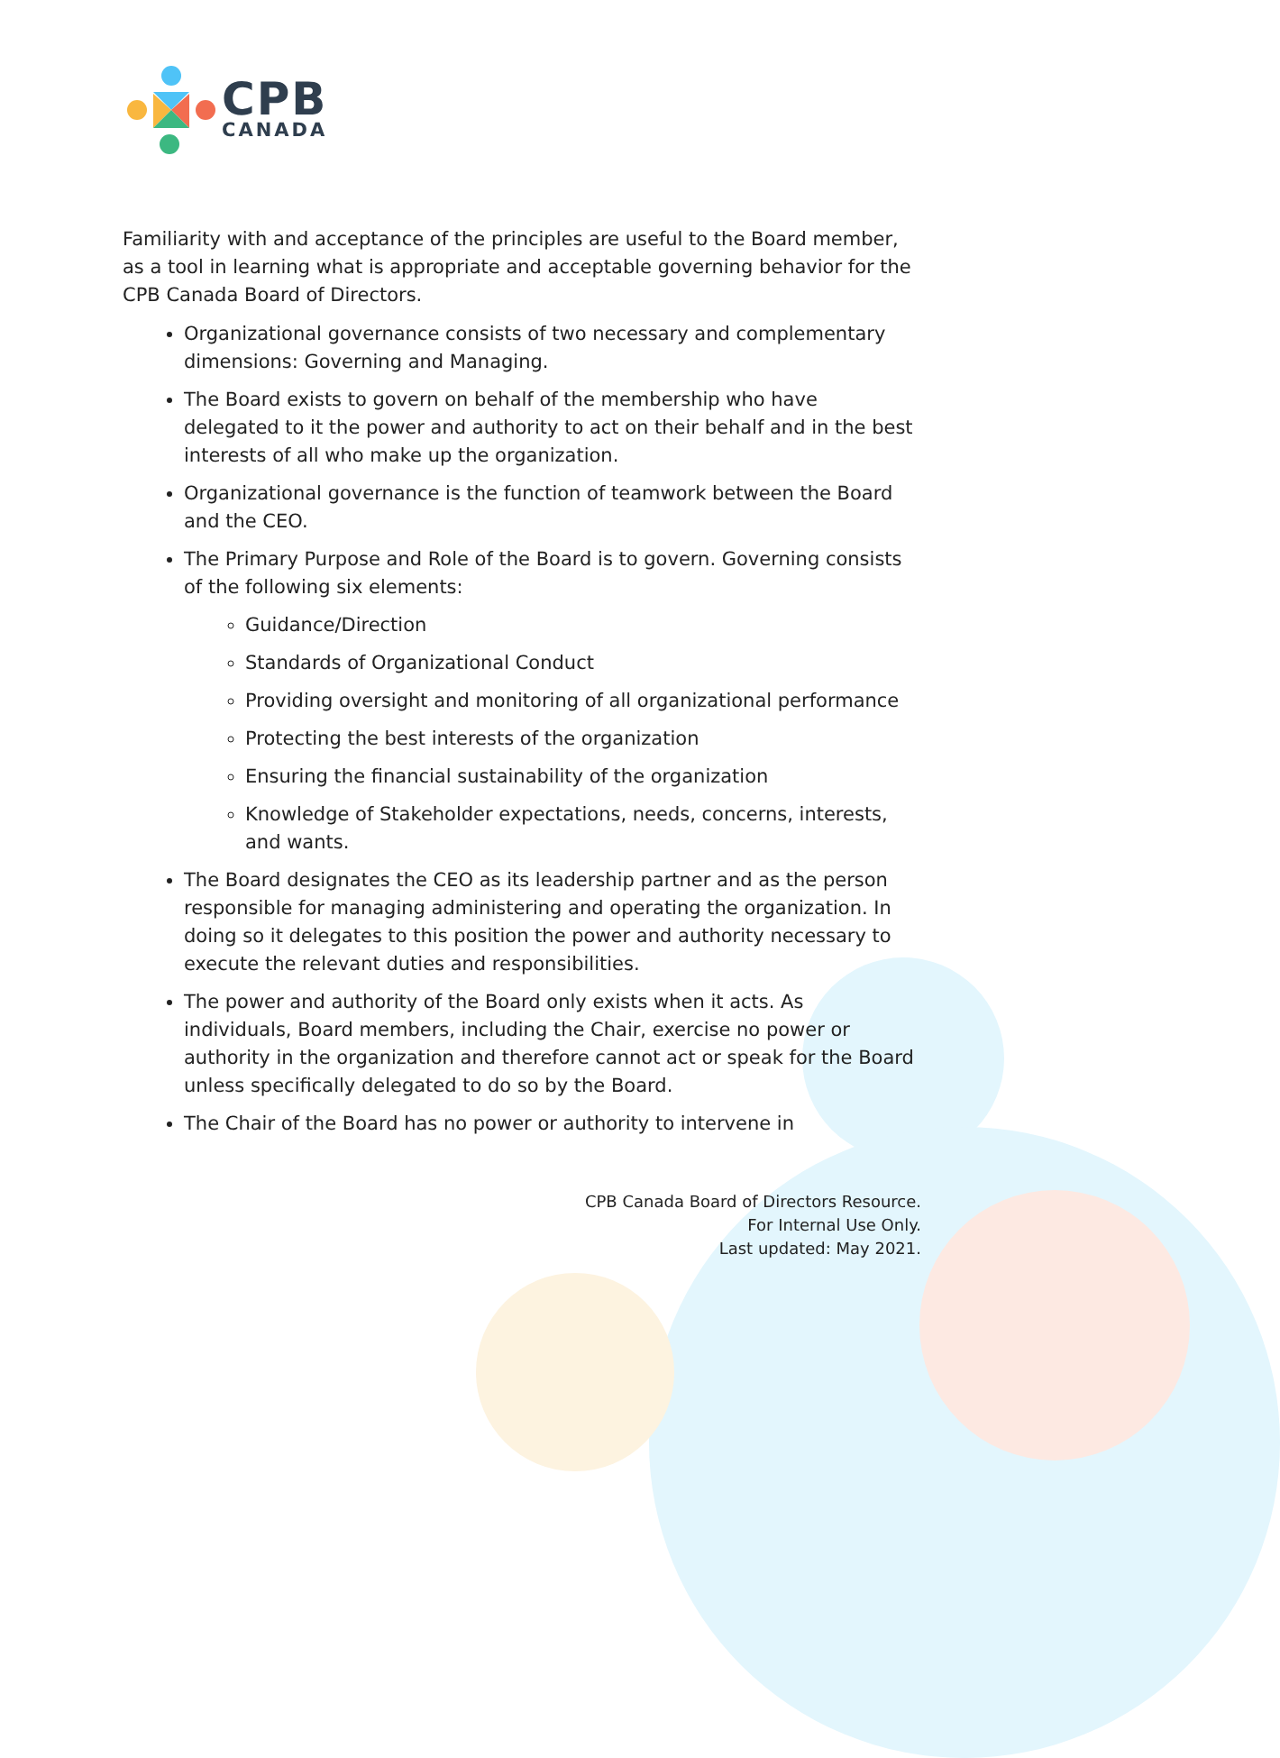CPB
CANADA
Familiarity with and acceptance of the principles are useful to the Board member, as a tool in learning what is appropriate and acceptable governing behavior for the CPB Canada Board of Directors.
Organizational governance consists of two necessary and complementary dimensions: Governing and Managing.
The Board exists to govern on behalf of the membership who have delegated to it the power and authority to act on their behalf and in the best interests of all who make up the organization.
Organizational governance is the function of teamwork between the Board and the CEO.
The Primary Purpose and Role of the Board is to govern. Governing consists of the following six elements:
Guidance/Direction
Standards of Organizational Conduct
Providing oversight and monitoring of all organizational performance
Protecting the best interests of the organization
Ensuring the financial sustainability of the organization
Knowledge of Stakeholder expectations, needs, concerns, interests, and wants.
The Board designates the CEO as its leadership partner and as the person responsible for managing administering and operating the organization. In doing so it delegates to this position the power and authority necessary to execute the relevant duties and responsibilities.
The power and authority of the Board only exists when it acts. As individuals, Board members, including the Chair, exercise no power or authority in the organization and therefore cannot act or speak for the Board unless specifically delegated to do so by the Board.
The Chair of the Board has no power or authority to intervene in
CPB Canada Board of Directors Resource.
For Internal Use Only.
Last updated: May 2021.